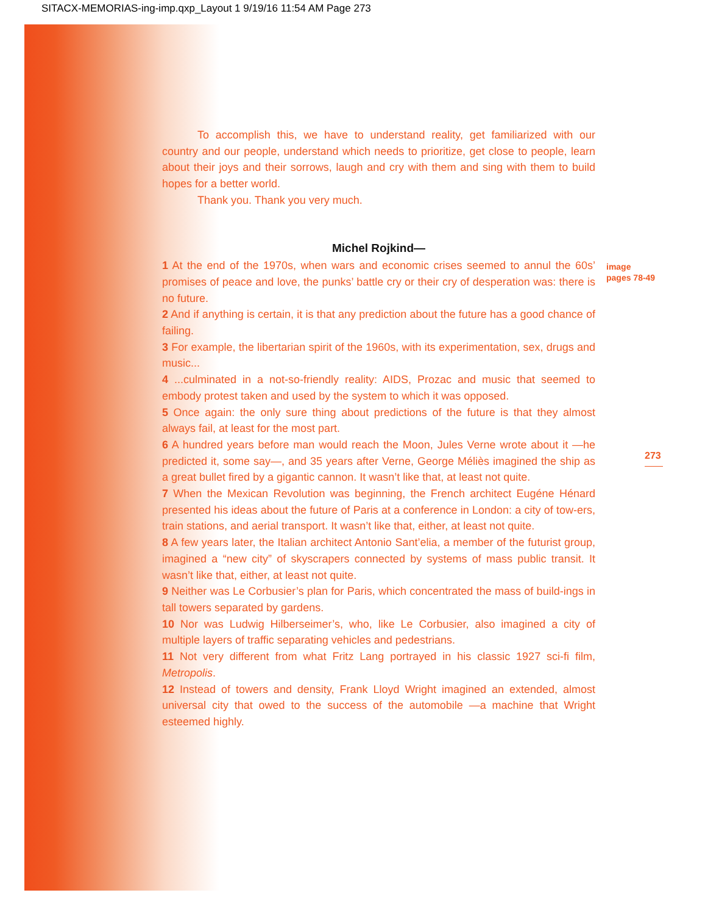SITACX-MEMORIAS-ing-imp.qxp_Layout 1 9/19/16 11:54 AM Page 273
To accomplish this, we have to understand reality, get familiarized with our country and our people, understand which needs to prioritize, get close to people, learn about their joys and their sorrows, laugh and cry with them and sing with them to build hopes for a better world.
Thank you. Thank you very much.
Michel Rojkind—
1 At the end of the 1970s, when wars and economic crises seemed to annul the 60s’ promises of peace and love, the punks’ battle cry or their cry of desperation was: there is no future.
2 And if anything is certain, it is that any prediction about the future has a good chance of failing.
3 For example, the libertarian spirit of the 1960s, with its experimentation, sex, drugs and music...
4 ...culminated in a not-so-friendly reality: AIDS, Prozac and music that seemed to embody protest taken and used by the system to which it was opposed.
5 Once again: the only sure thing about predictions of the future is that they almost always fail, at least for the most part.
6 A hundred years before man would reach the Moon, Jules Verne wrote about it —he predicted it, some say—, and 35 years after Verne, George Méliès imagined the ship as a great bullet fired by a gigantic cannon. It wasn’t like that, at least not quite.
7 When the Mexican Revolution was beginning, the French architect Eugéne Hénard presented his ideas about the future of Paris at a conference in London: a city of tow-ers, train stations, and aerial transport. It wasn’t like that, either, at least not quite.
8 A few years later, the Italian architect Antonio Sant’elia, a member of the futurist group, imagined a “new city” of skyscrapers connected by systems of mass public transit. It wasn’t like that, either, at least not quite.
9 Neither was Le Corbusier’s plan for Paris, which concentrated the mass of build-ings in tall towers separated by gardens.
10 Nor was Ludwig Hilberseimer’s, who, like Le Corbusier, also imagined a city of multiple layers of traffic separating vehicles and pedestrians.
11 Not very different from what Fritz Lang portrayed in his classic 1927 sci-fi film, Metropolis.
12 Instead of towers and density, Frank Lloyd Wright imagined an extended, almost universal city that owed to the success of the automobile —a machine that Wright esteemed highly.
image
pages 78-49
273